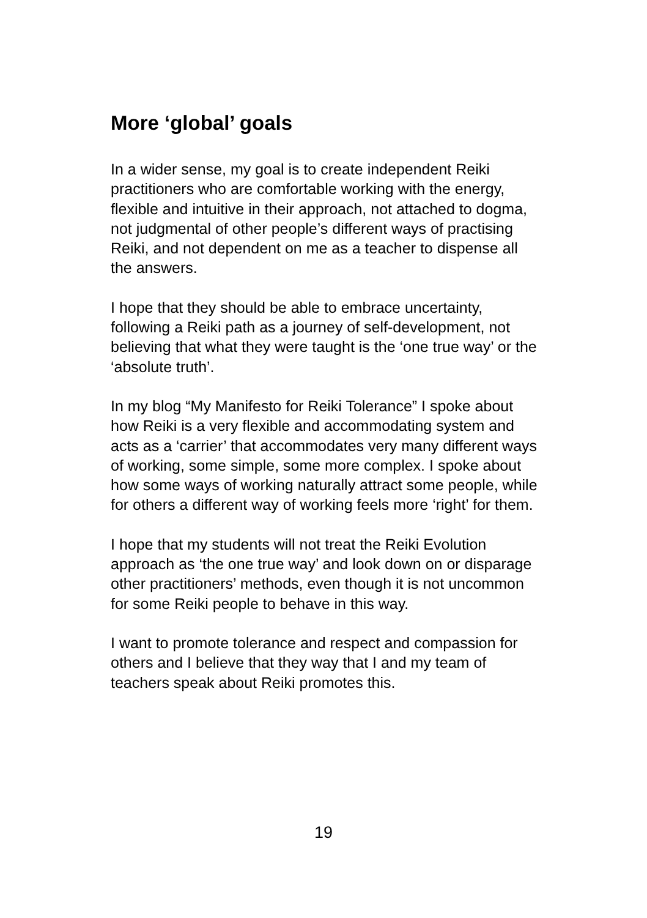More ‘global’ goals
In a wider sense, my goal is to create independent Reiki practitioners who are comfortable working with the energy, flexible and intuitive in their approach, not attached to dogma, not judgmental of other people’s different ways of practising Reiki, and not dependent on me as a teacher to dispense all the answers.
I hope that they should be able to embrace uncertainty, following a Reiki path as a journey of self-development, not believing that what they were taught is the ‘one true way’ or the ‘absolute truth’.
In my blog “My Manifesto for Reiki Tolerance” I spoke about how Reiki is a very flexible and accommodating system and acts as a ‘carrier’ that accommodates very many different ways of working, some simple, some more complex. I spoke about how some ways of working naturally attract some people, while for others a different way of working feels more ‘right’ for them.
I hope that my students will not treat the Reiki Evolution approach as ‘the one true way’ and look down on or disparage other practitioners’ methods, even though it is not uncommon for some Reiki people to behave in this way.
I want to promote tolerance and respect and compassion for others and I believe that they way that I and my team of teachers speak about Reiki promotes this.
19